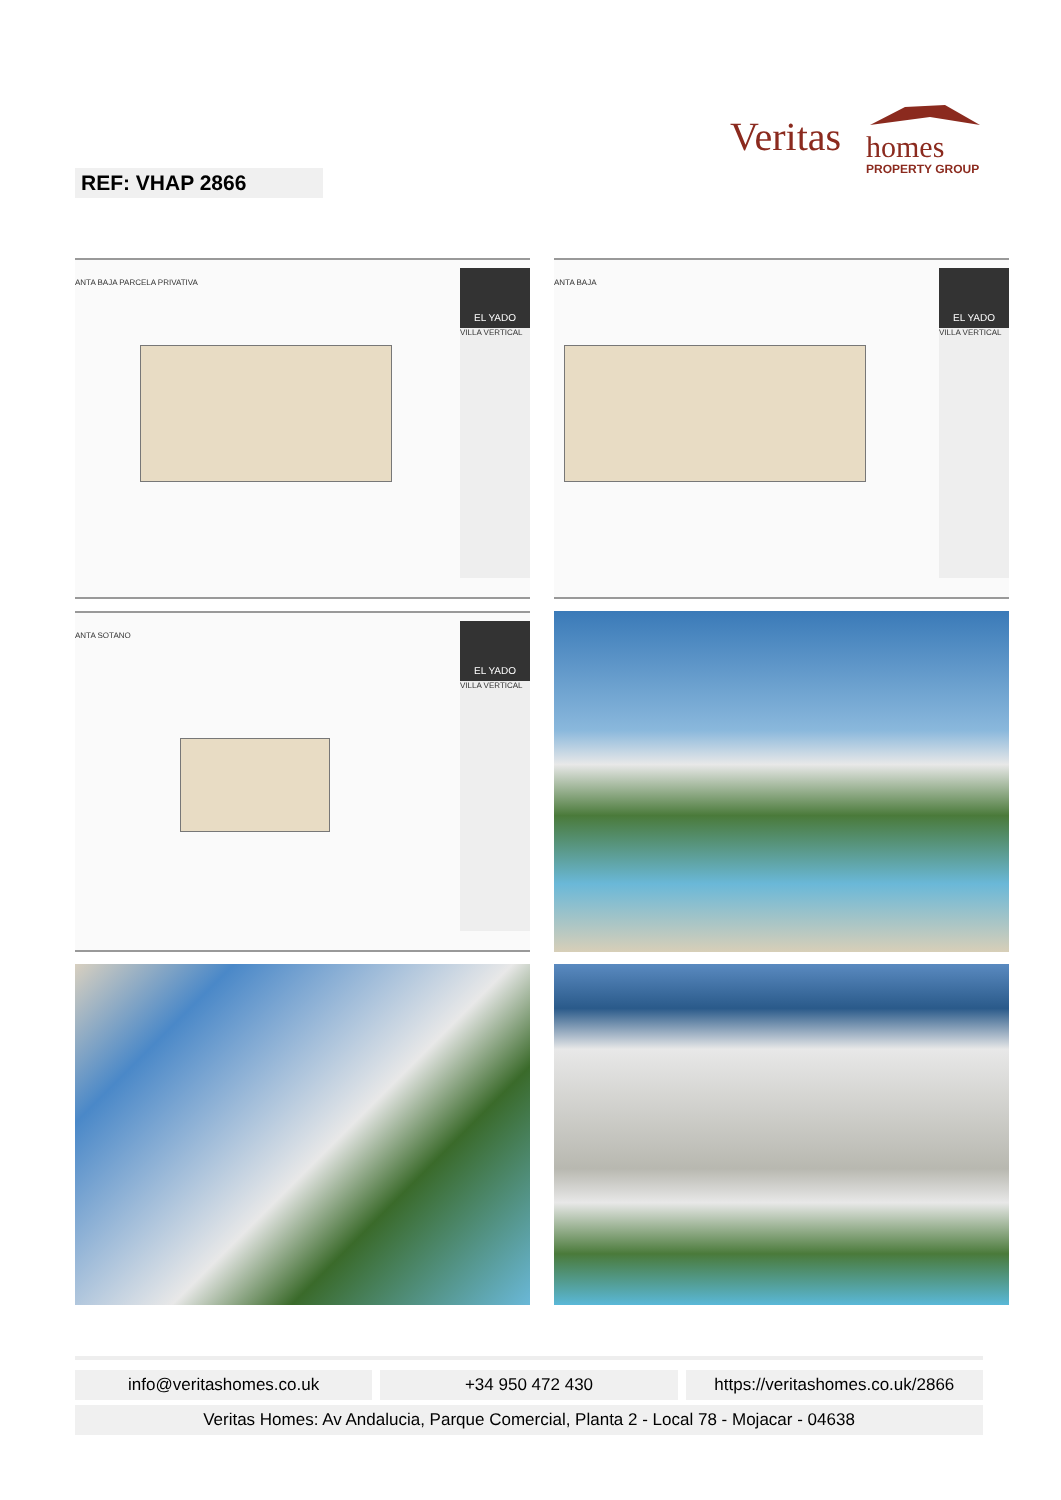Veritas
homes
PROPERTY GROUP
REF: VHAP 2866
ANTA BAJA PARCELA PRIVATIVA
EL YADO
VILLA VERTICAL
ANTA BAJA
EL YADO
VILLA VERTICAL
ANTA SOTANO
EL YADO
VILLA VERTICAL
info@veritashomes.co.uk +34 950 472 430 https://veritashomes.co.uk/2866
Veritas Homes: Av Andalucia, Parque Comercial, Planta 2 - Local 78 - Mojacar - 04638